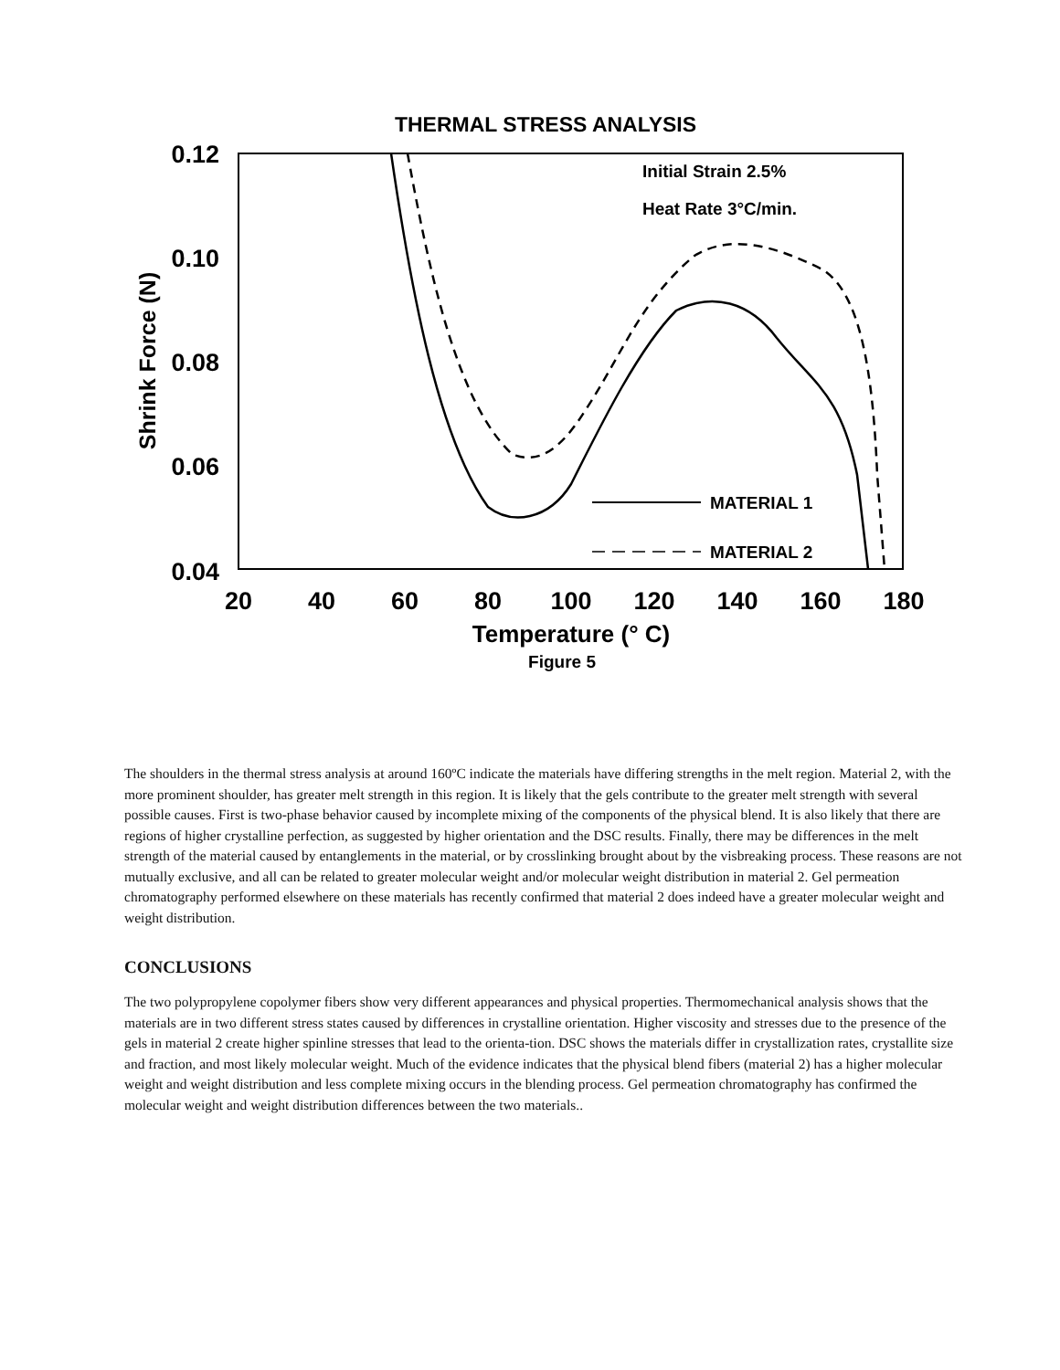THERMAL STRESS ANALYSIS
0.12
0.10
0.08
0.06
0.04
20
40
60
80
100
120
140
160
180
Shrink Force (N)
Temperature (° C)
Figure 5
Initial Strain 2.5%
Heat Rate 3°C/min.
MATERIAL 1
MATERIAL 2
The shoulders in the thermal stress analysis at around 160ºC indicate the materials have differing strengths in the melt region. Material 2, with the more prominent shoulder, has greater melt strength in this region. It is likely that the gels contribute to the greater melt strength with several possible causes. First is two-phase behavior caused by incomplete mixing of the components of the physical blend. It is also likely that there are regions of higher crystalline perfection, as suggested by higher orientation and the DSC results. Finally, there may be differences in the melt strength of the material caused by entanglements in the material, or by crosslinking brought about by the visbreaking process. These reasons are not mutually exclusive, and all can be related to greater molecular weight and/or molecular weight distribution in material 2. Gel permeation chromatography performed elsewhere on these materials has recently confirmed that material 2 does indeed have a greater molecular weight and weight distribution.
CONCLUSIONS
The two polypropylene copolymer fibers show very different appearances and physical properties. Thermomechanical analysis shows that the materials are in two different stress states caused by differences in crystalline orientation. Higher viscosity and stresses due to the presence of the gels in material 2 create higher spinline stresses that lead to the orienta-tion. DSC shows the materials differ in crystallization rates, crystallite size and fraction, and most likely molecular weight. Much of the evidence indicates that the physical blend fibers (material 2) has a higher molecular weight and weight distribution and less complete mixing occurs in the blending process. Gel permeation chromatography has confirmed the molecular weight and weight distribution differences between the two materials..